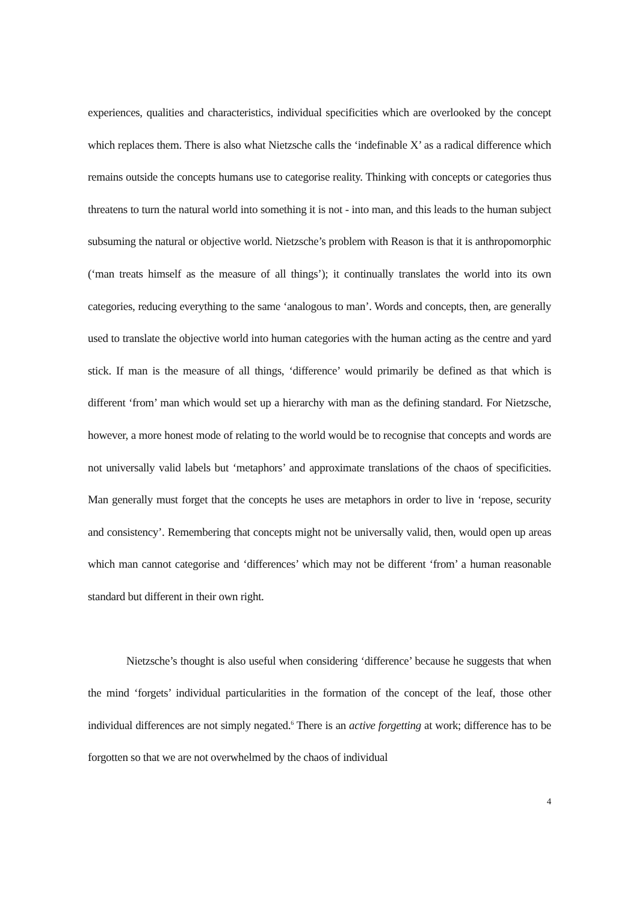experiences, qualities and characteristics, individual specificities which are overlooked by the concept which replaces them. There is also what Nietzsche calls the ‘indefinable X’ as a radical difference which remains outside the concepts humans use to categorise reality. Thinking with concepts or categories thus threatens to turn the natural world into something it is not - into man, and this leads to the human subject subsuming the natural or objective world. Nietzsche’s problem with Reason is that it is anthropomorphic (‘man treats himself as the measure of all things’); it continually translates the world into its own categories, reducing everything to the same ‘analogous to man’. Words and concepts, then, are generally used to translate the objective world into human categories with the human acting as the centre and yard stick. If man is the measure of all things, ‘difference’ would primarily be defined as that which is different ‘from’ man which would set up a hierarchy with man as the defining standard. For Nietzsche, however, a more honest mode of relating to the world would be to recognise that concepts and words are not universally valid labels but ‘metaphors’ and approximate translations of the chaos of specificities. Man generally must forget that the concepts he uses are metaphors in order to live in ‘repose, security and consistency’. Remembering that concepts might not be universally valid, then, would open up areas which man cannot categorise and ‘differences’ which may not be different ‘from’ a human reasonable standard but different in their own right.
Nietzsche’s thought is also useful when considering ‘difference’ because he suggests that when the mind ‘forgets’ individual particularities in the formation of the concept of the leaf, those other individual differences are not simply negated.<sup>6</sup> There is an active forgetting at work; difference has to be forgotten so that we are not overwhelmed by the chaos of individual
4